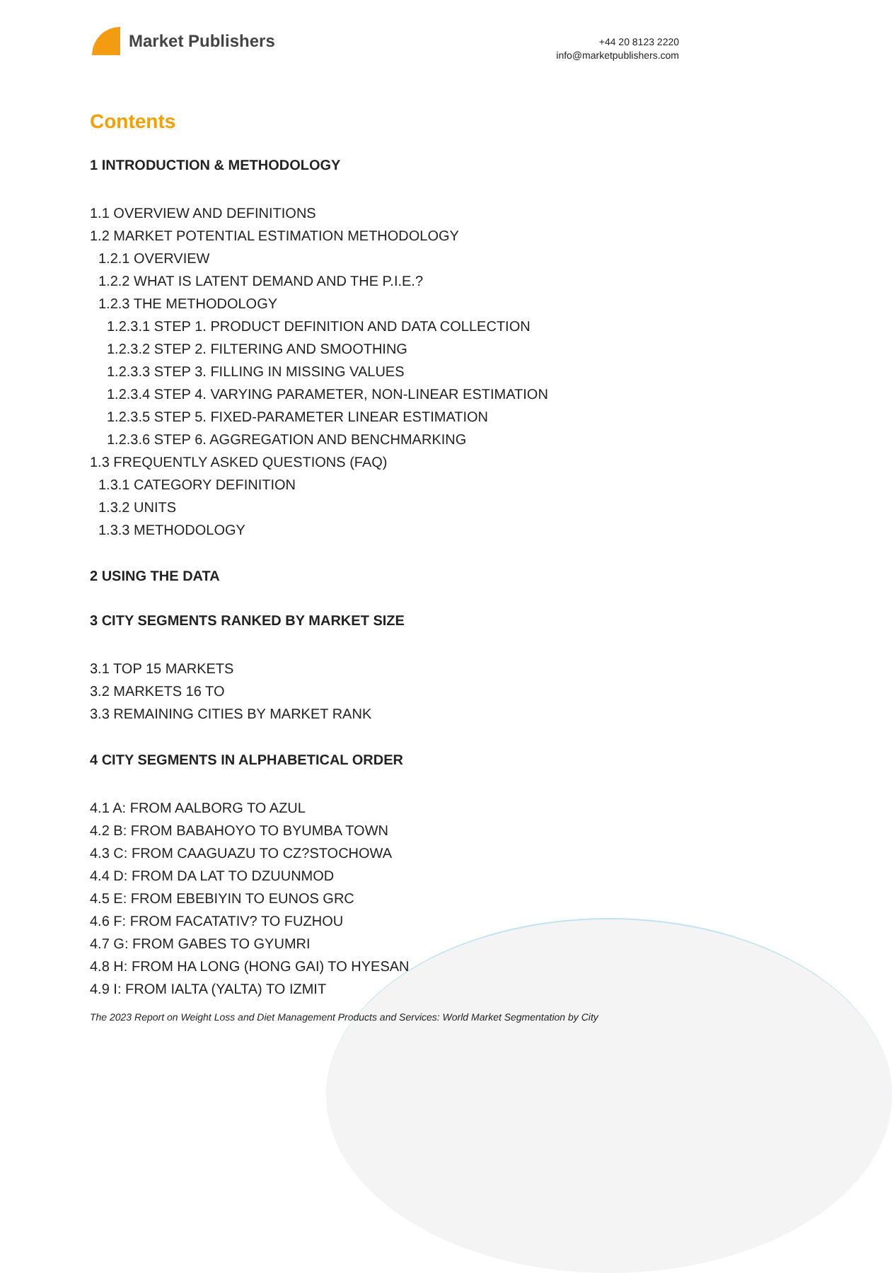Market Publishers
+44 20 8123 2220
info@marketpublishers.com
Contents
1 INTRODUCTION & METHODOLOGY
1.1 OVERVIEW AND DEFINITIONS
1.2 MARKET POTENTIAL ESTIMATION METHODOLOGY
1.2.1 OVERVIEW
1.2.2 WHAT IS LATENT DEMAND AND THE P.I.E.?
1.2.3 THE METHODOLOGY
1.2.3.1 STEP 1. PRODUCT DEFINITION AND DATA COLLECTION
1.2.3.2 STEP 2. FILTERING AND SMOOTHING
1.2.3.3 STEP 3. FILLING IN MISSING VALUES
1.2.3.4 STEP 4. VARYING PARAMETER, NON-LINEAR ESTIMATION
1.2.3.5 STEP 5. FIXED-PARAMETER LINEAR ESTIMATION
1.2.3.6 STEP 6. AGGREGATION AND BENCHMARKING
1.3 FREQUENTLY ASKED QUESTIONS (FAQ)
1.3.1 CATEGORY DEFINITION
1.3.2 UNITS
1.3.3 METHODOLOGY
2 USING THE DATA
3 CITY SEGMENTS RANKED BY MARKET SIZE
3.1 TOP 15 MARKETS
3.2 MARKETS 16 TO
3.3 REMAINING CITIES BY MARKET RANK
4 CITY SEGMENTS IN ALPHABETICAL ORDER
4.1 A: FROM AALBORG TO AZUL
4.2 B: FROM BABAHOYO TO BYUMBA TOWN
4.3 C: FROM CAAGUAZU TO CZ?STOCHOWA
4.4 D: FROM DA LAT TO DZUUNMOD
4.5 E: FROM EBEBIYIN TO EUNOS GRC
4.6 F: FROM FACATATIV? TO FUZHOU
4.7 G: FROM GABES TO GYUMRI
4.8 H: FROM HA LONG (HONG GAI) TO HYESAN
4.9 I: FROM IALTA (YALTA) TO IZMIT
The 2023 Report on Weight Loss and Diet Management Products and Services: World Market Segmentation by City